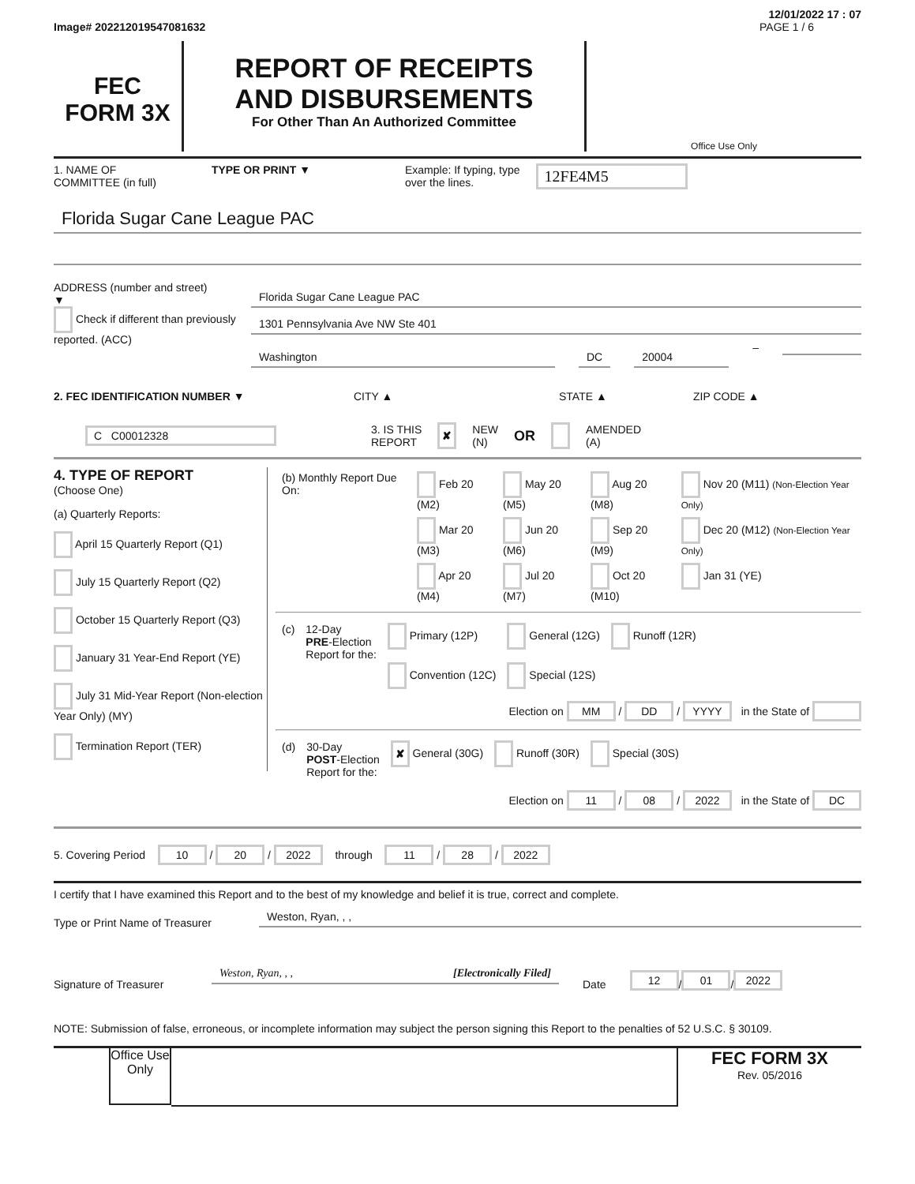12/01/2022 17 : 07
Image# 202212019547081632 PAGE 1 / 6
FEC
FORM 3X
REPORT OF RECEIPTS
AND DISBURSEMENTS
For Other Than An Authorized Committee
Office Use Only
1. NAME OF
COMMITTEE (in full) TYPE OR PRINT ▼ Example: If typing, type
over the lines. 12FE4M5
Florida Sugar Cane League PAC
ADDRESS (number and street)
▼
Check if different than previously reported. (ACC)
Florida Sugar Cane League PAC
1301 Pennsylvania Ave NW Ste 401
Washington DC 20004
–
2. FEC IDENTIFICATION NUMBER ▼ CITY ▲ STATE ▲ ZIP CODE ▲
C C00012328 3. IS THIS
REPORT ✘ NEW
(N) OR AMENDED
(A)
4. TYPE OF REPORT
(Choose One)
(a) Quarterly Reports:
April 15 Quarterly Report (Q1)
July 15 Quarterly Report (Q2)
October 15 Quarterly Report (Q3)
January 31 Year-End Report (YE)
July 31 Mid-Year Report (Non-election Year Only) (MY)
Termination Report (TER)
| (b) Monthly Report Due On: | Feb 20 (M2) | May 20 (M5) | Aug 20 (M8) | Nov 20 (M11) (Non-Election Year Only) |
| | Mar 20 (M3) | Jun 20 (M6) | Sep 20 (M9) | Dec 20 (M12) (Non-Election Year Only) |
| | Apr 20 (M4) | Jul 20 (M7) | Oct 20 (M10) | Jan 31 (YE) |
| (c) | 12-Day PRE -Election Report for the: | Primary (12P) Convention (12C) | General (12G) Special (12S) | Runoff (12R) |
Election on MM / DD / YYYY in the State of
| (d) | 30-Day POST -Election Report for the: | ✘ General (30G) | Runoff (30R) | Special (30S) |
Election on 11 / 08 / 2022 in the State of DC
5. Covering Period 10 / 20 / 2022 through 11 / 28 / 2022
I certify that I have examined this Report and to the best of my knowledge and belief it is true, correct and complete.
Type or Print Name of Treasurer
Weston, Ryan, , ,
Signature of Treasurer
Weston, Ryan, , , [Electronically Filed]
Date 12 / 01 / 2022
NOTE: Submission of false, erroneous, or incomplete information may subject the person signing this Report to the penalties of 52 U.S.C. § 30109.
Office Use Only
FEC FORM 3X
Rev. 05/2016